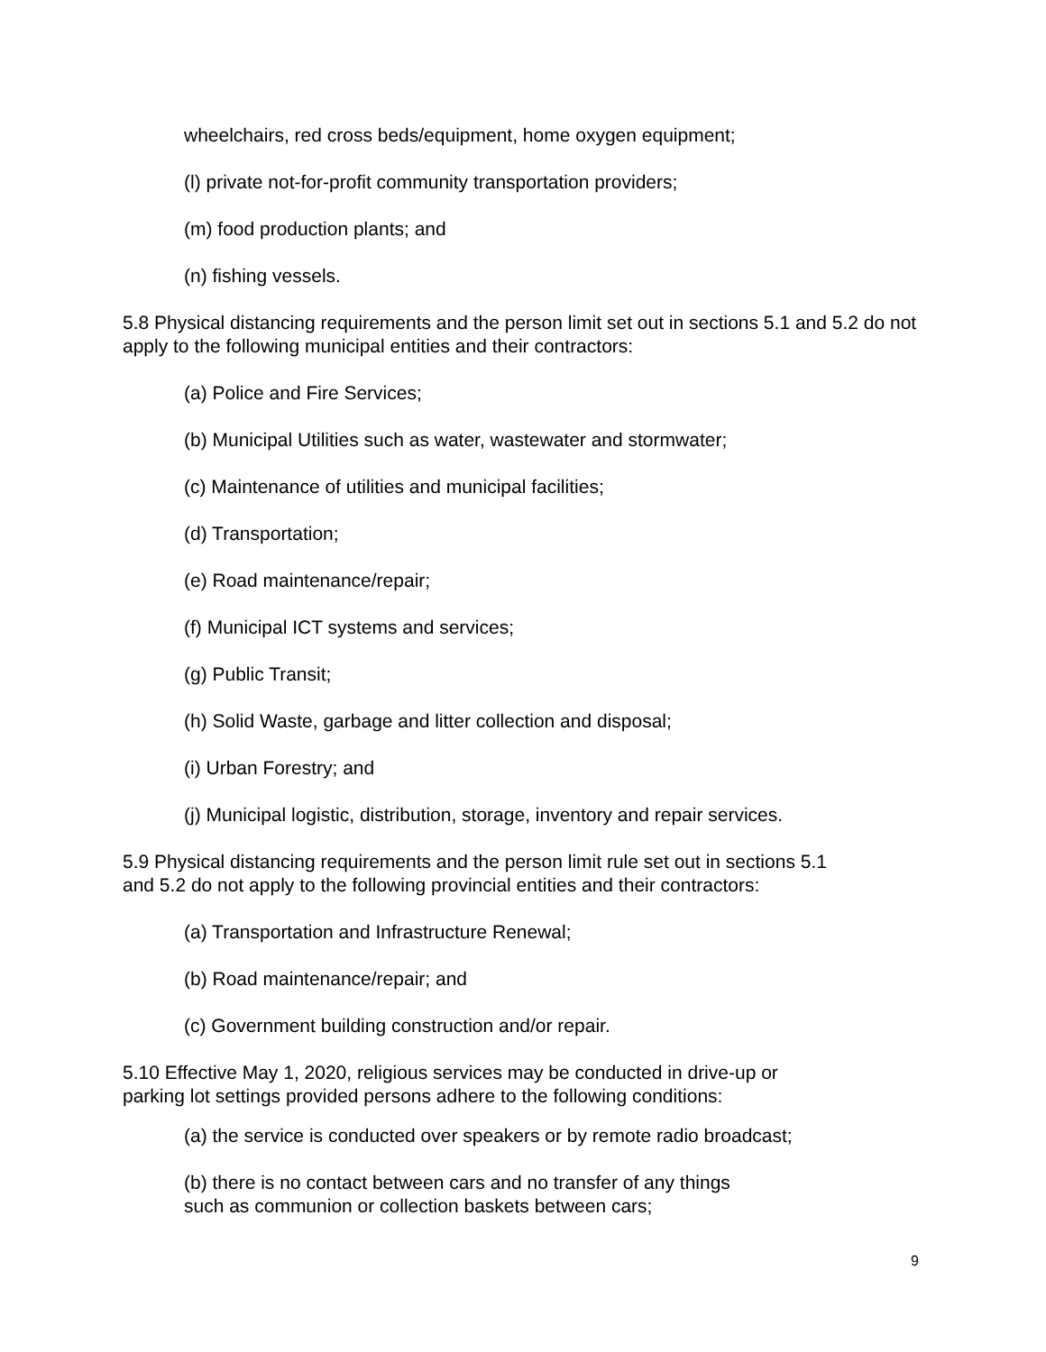wheelchairs, red cross beds/equipment, home oxygen equipment;
(l) private not-for-profit community transportation providers;
(m) food production plants; and
(n) fishing vessels.
5.8 Physical distancing requirements and the person limit set out in sections 5.1 and 5.2 do not apply to the following municipal entities and their contractors:
(a) Police and Fire Services;
(b) Municipal Utilities such as water, wastewater and stormwater;
(c) Maintenance of utilities and municipal facilities;
(d) Transportation;
(e) Road maintenance/repair;
(f) Municipal ICT systems and services;
(g) Public Transit;
(h) Solid Waste, garbage and litter collection and disposal;
(i) Urban Forestry; and
(j) Municipal logistic, distribution, storage, inventory and repair services.
5.9 Physical distancing requirements and the person limit rule set out in sections 5.1
and 5.2 do not apply to the following provincial entities and their contractors:
(a) Transportation and Infrastructure Renewal;
(b) Road maintenance/repair; and
(c) Government building construction and/or repair.
5.10 Effective May 1, 2020, religious services may be conducted in drive-up or
parking lot settings provided persons adhere to the following conditions:
(a) the service is conducted over speakers or by remote radio broadcast;
(b) there is no contact between cars and no transfer of any things
such as communion or collection baskets between cars;
9